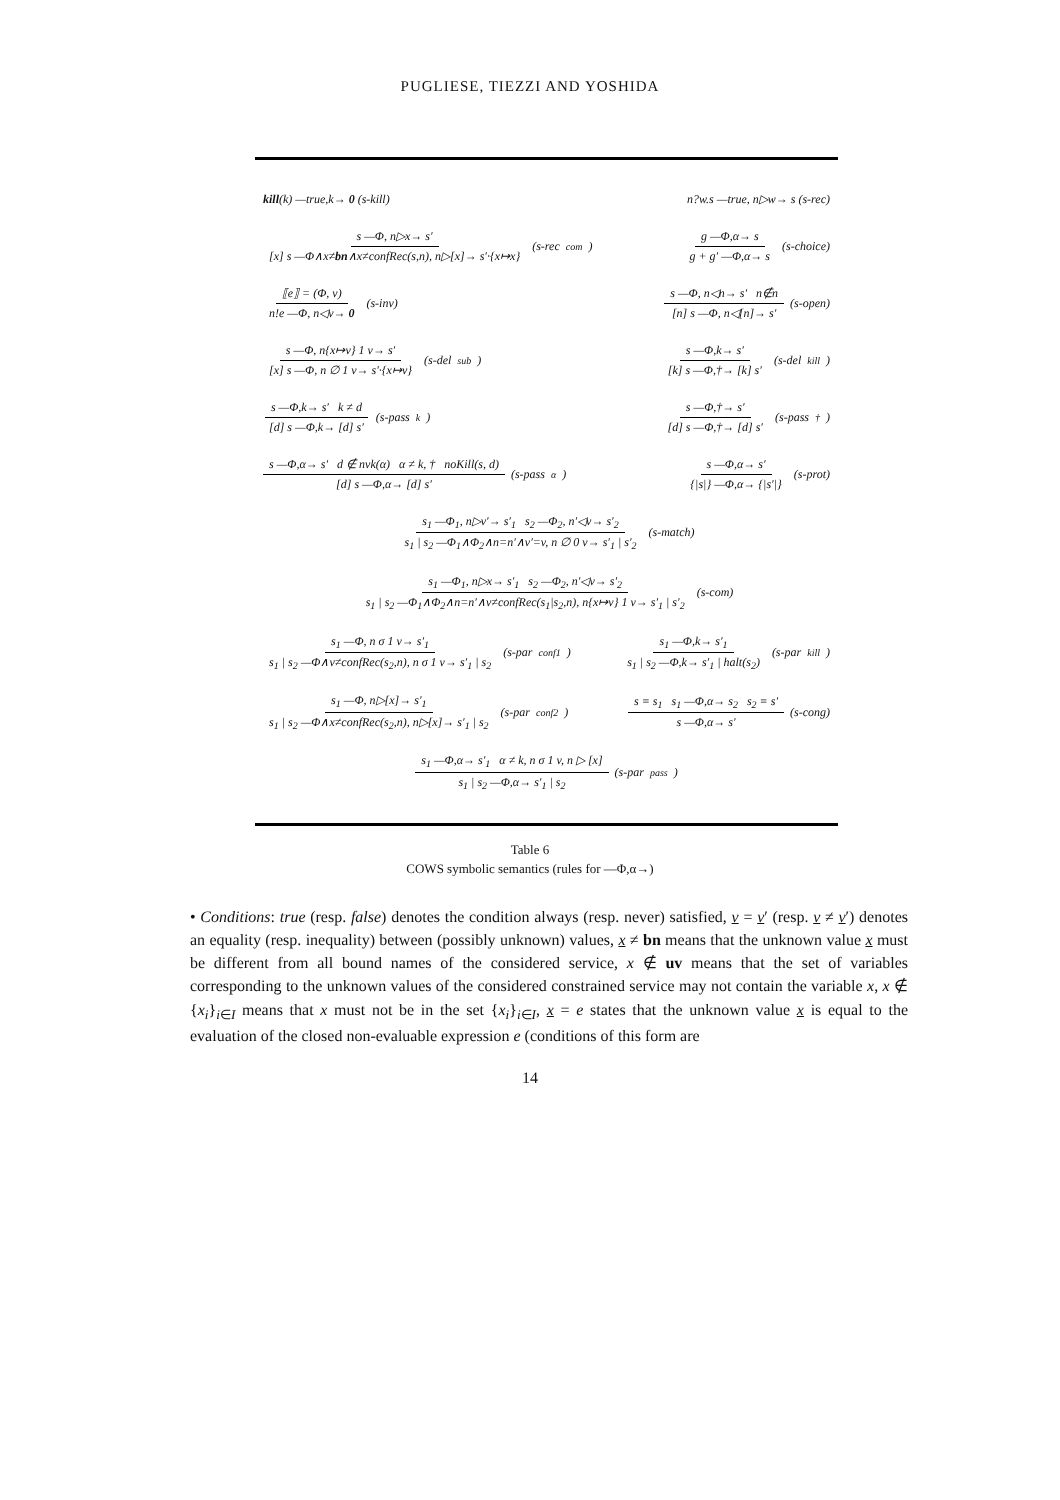PUGLIESE, TIEZZI AND YOSHIDA
kill(k) —true,k→ 0 (s-kill) n?w.s —true, n▷w→ s (s-rec)
s —Φ, n▷x→ s′ [x] s —Φ∧x≠bn∧x≠confRec(s,n), n▷[x]→ s′·{x↦x} (s-rec<sub>com</sub>) g —Φ,α→ s g + g′ —Φ,α→ s (s-choice)
⟦e⟧ = (Φ, v) n!e —Φ, n◁v→ 0 (s-inv) s —Φ, n◁n→ s′ n∉n [n] s —Φ, n◁[n]→ s′ (s-open)
s —Φ, n{x↦v} 1 v→ s′ [x] s —Φ, n ∅ 1 v→ s′·{x↦v} (s-del<sub>sub</sub>) s —Φ,k→ s′ [k] s —Φ,†→ [k] s′ (s-del<sub>kill</sub>)
s —Φ,k→ s′ k ≠ d [d] s —Φ,k→ [d] s′ (s-pass<sub>k</sub>) s —Φ,†→ s′ [d] s —Φ,†→ [d] s′ (s-pass<sub>†</sub>)
s —Φ,α→ s′ d ∉ nvk(α) α ≠ k, † noKill(s, d) [d] s —Φ,α→ [d] s′ (s-pass<sub>α</sub>) s —Φ,α→ s′ {|s|} —Φ,α→ {|s′|} (s-prot)
s<sub>1</sub> —Φ<sub>1</sub>, n▷v′→ s′<sub>1</sub> s<sub>2</sub> —Φ<sub>2</sub>, n′◁v→ s′<sub>2</sub> s<sub>1</sub> | s<sub>2</sub> —Φ<sub>1</sub>∧Φ<sub>2</sub>∧n=n′∧v′=v, n ∅ 0 v→ s′<sub>1</sub> | s′<sub>2</sub> (s-match)
s<sub>1</sub> —Φ<sub>1</sub>, n▷x→ s′<sub>1</sub> s<sub>2</sub> —Φ<sub>2</sub>, n′◁v→ s′<sub>2</sub> s<sub>1</sub> | s<sub>2</sub> —Φ<sub>1</sub>∧Φ<sub>2</sub>∧n=n′∧v≠confRec(s<sub>1</sub>|s<sub>2</sub>,n), n{x↦v} 1 v→ s′<sub>1</sub> | s′<sub>2</sub> (s-com)
s<sub>1</sub> —Φ, n σ 1 v→ s′<sub>1</sub> s<sub>1</sub> | s<sub>2</sub> —Φ∧v≠confRec(s<sub>2</sub>,n), n σ 1 v→ s′<sub>1</sub> | s<sub>2</sub> (s-par<sub>conf1</sub>) s<sub>1</sub> —Φ,k→ s′<sub>1</sub> s<sub>1</sub> | s<sub>2</sub> —Φ,k→ s′<sub>1</sub> | halt(s<sub>2</sub>) (s-par<sub>kill</sub>)
s<sub>1</sub> —Φ, n▷[x]→ s′<sub>1</sub> s<sub>1</sub> | s<sub>2</sub> —Φ∧x≠confRec(s<sub>2</sub>,n), n▷[x]→ s′<sub>1</sub> | s<sub>2</sub> (s-par<sub>conf2</sub>) s ≡ s<sub>1</sub> s<sub>1</sub> —Φ,α→ s<sub>2</sub> s<sub>2</sub> ≡ s′ s —Φ,α→ s′ (s-cong)
s<sub>1</sub> —Φ,α→ s′<sub>1</sub> α ≠ k, n σ 1 v, n ▷ [x] s<sub>1</sub> | s<sub>2</sub> —Φ,α→ s′<sub>1</sub> | s<sub>2</sub> (s-par<sub>pass</sub>)
Table 6
COWS symbolic semantics (rules for —Φ,α→)
• Conditions: true (resp. false) denotes the condition always (resp. never) satisfied, v = v′ (resp. v ≠ v′) denotes an equality (resp. inequality) between (possibly unknown) values, x ≠ bn means that the unknown value x must be different from all bound names of the considered service, x ∉ uv means that the set of variables corresponding to the unknown values of the considered constrained service may not contain the variable x, x ∉ {x<sub>i</sub>}<sub>i∈I</sub> means that x must not be in the set {x<sub>i</sub>}<sub>i∈I</sub>, x = e states that the unknown value x is equal to the evaluation of the closed non-evaluable expression e (conditions of this form are
14